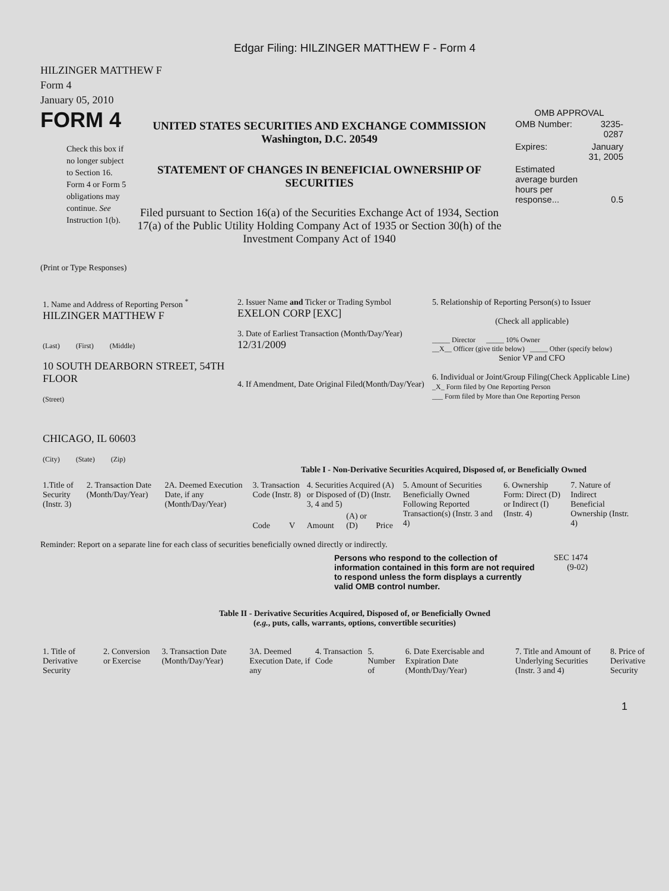Edgar Filing: HILZINGER MATTHEW F - Form 4
HILZINGER MATTHEW F
Form 4
January 05, 2010
FORM 4
Check this box if no longer subject to Section 16. Form 4 or Form 5 obligations may continue. See Instruction 1(b).
UNITED STATES SECURITIES AND EXCHANGE COMMISSION
Washington, D.C. 20549
STATEMENT OF CHANGES IN BENEFICIAL OWNERSHIP OF SECURITIES
Filed pursuant to Section 16(a) of the Securities Exchange Act of 1934, Section 17(a) of the Public Utility Holding Company Act of 1935 or Section 30(h) of the Investment Company Act of 1940
OMB APPROVAL
| OMB Number: | 3235-0287 |
| Expires: | January 31, 2005 |
| Estimated average burden hours per response... | 0.5 |
(Print or Type Responses)
| 1. Name and Address of Reporting Person <sup>*</sup> HILZINGER MATTHEW F (Last) (First) (Middle) 10 SOUTH DEARBORN STREET, 54TH FLOOR (Street) CHICAGO, IL 60603 (City) (State) (Zip) | 2. Issuer Name and Ticker or Trading Symbol EXELON CORP [EXC] 3. Date of Earliest Transaction (Month/Day/Year) 12/31/2009 4. If Amendment, Date Original Filed(Month/Day/Year) | 5. Relationship of Reporting Person(s) to Issuer (Check all applicable) _____ Director _____ 10% Owner __X__ Officer (give title below) _____ Other (specify below) Senior VP and CFO 6. Individual or Joint/Group Filing(Check Applicable Line) _X_ Form filed by One Reporting Person ___ Form filed by More than One Reporting Person |
Table I - Non-Derivative Securities Acquired, Disposed of, or Beneficially Owned
| 1.Title of Security (Instr. 3) | 2. Transaction Date (Month/Day/Year) | 2A. Deemed Execution Date, if any (Month/Day/Year) | 3. Transaction Code (Instr. 8) | | 4. Securities Acquired (A) or Disposed of (D) (Instr. 3, 4 and 5) | | | 5. Amount of Securities Beneficially Owned Following Reported Transaction(s) (Instr. 3 and 4) | 6. Ownership Form: Direct (D) or Indirect (I) (Instr. 4) | 7. Nature of Indirect Beneficial Ownership (Instr. 4) |
| --- | --- | --- | --- | --- | --- | --- | --- | --- | --- | --- |
| | | | Code | V | Amount | (A) or (D) | Price | | | |
Reminder: Report on a separate line for each class of securities beneficially owned directly or indirectly.
Persons who respond to the collection of information contained in this form are not required to respond unless the form displays a currently valid OMB control number.
SEC 1474
(9-02)
Table II - Derivative Securities Acquired, Disposed of, or Beneficially Owned
(e.g., puts, calls, warrants, options, convertible securities)
| 1. Title of Derivative Security | 2. Conversion or Exercise | 3. Transaction Date (Month/Day/Year) | 3A. Deemed Execution Date, if any | 4. Transaction Code | 5. Number of | 6. Date Exercisable and Expiration Date (Month/Day/Year) | 7. Title and Amount of Underlying Securities (Instr. 3 and 4) | 8. Price of Derivative Security |
| --- | --- | --- | --- | --- | --- | --- | --- | --- |
1